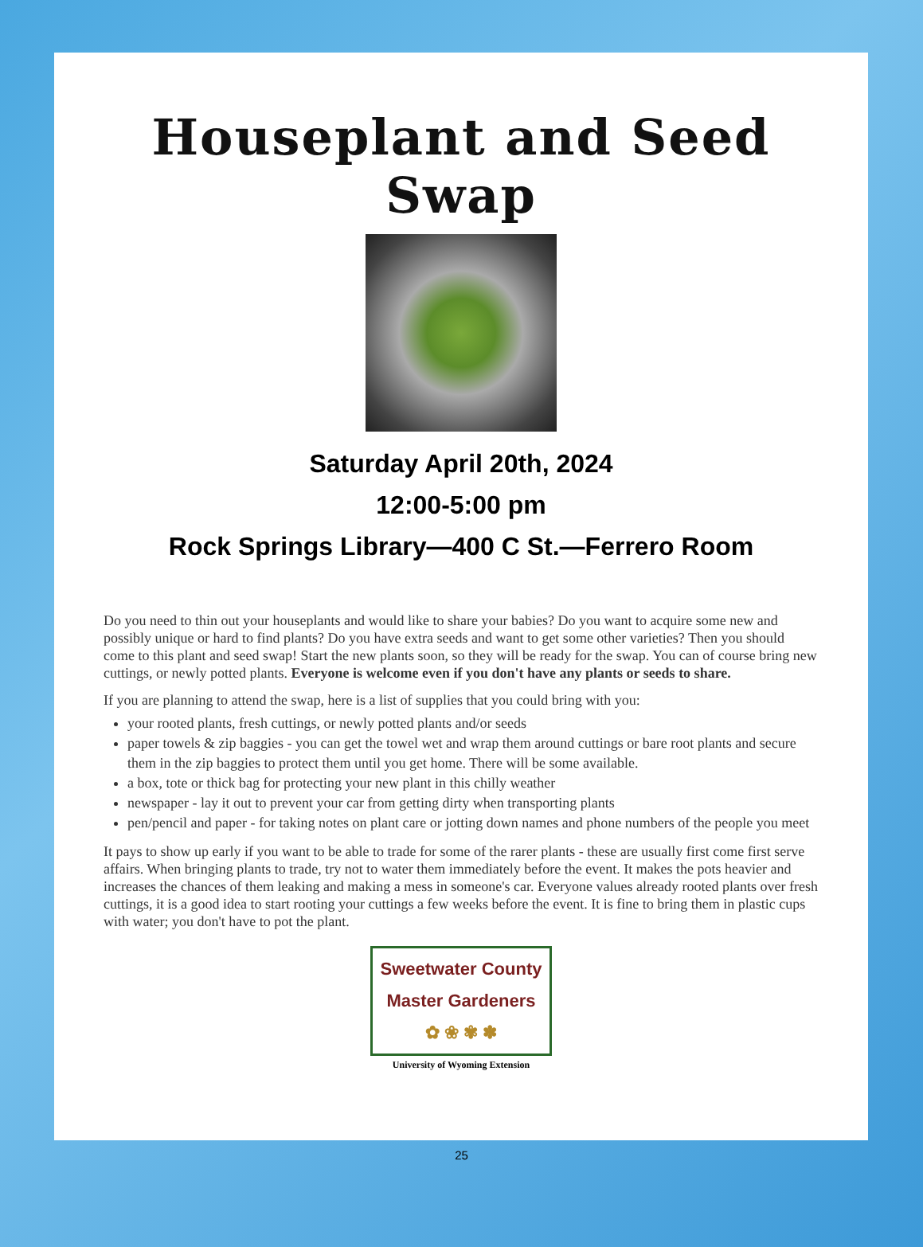Houseplant and Seed Swap
Saturday April 20th, 2024
12:00-5:00 pm
Rock Springs Library—400 C St.—Ferrero Room
Do you need to thin out your houseplants and would like to share your babies? Do you want to acquire some new and possibly unique or hard to find plants? Do you have extra seeds and want to get some other varieties? Then you should come to this plant and seed swap! Start the new plants soon, so they will be ready for the swap. You can of course bring new cuttings, or newly potted plants. Everyone is welcome even if you don't have any plants or seeds to share.
If you are planning to attend the swap, here is a list of supplies that you could bring with you:
your rooted plants, fresh cuttings, or newly potted plants and/or seeds
paper towels & zip baggies - you can get the towel wet and wrap them around cuttings or bare root plants and secure them in the zip baggies to protect them until you get home. There will be some available.
a box, tote or thick bag for protecting your new plant in this chilly weather
newspaper - lay it out to prevent your car from getting dirty when transporting plants
pen/pencil and paper - for taking notes on plant care or jotting down names and phone numbers of the people you meet
It pays to show up early if you want to be able to trade for some of the rarer plants - these are usually first come first serve affairs. When bringing plants to trade, try not to water them immediately before the event. It makes the pots heavier and increases the chances of them leaking and making a mess in someone's car. Everyone values already rooted plants over fresh cuttings, it is a good idea to start rooting your cuttings a few weeks before the event. It is fine to bring them in plastic cups with water; you don't have to pot the plant.
Sweetwater County
Master Gardeners
✿ ❀ ✾ ✽
University of Wyoming Extension
25